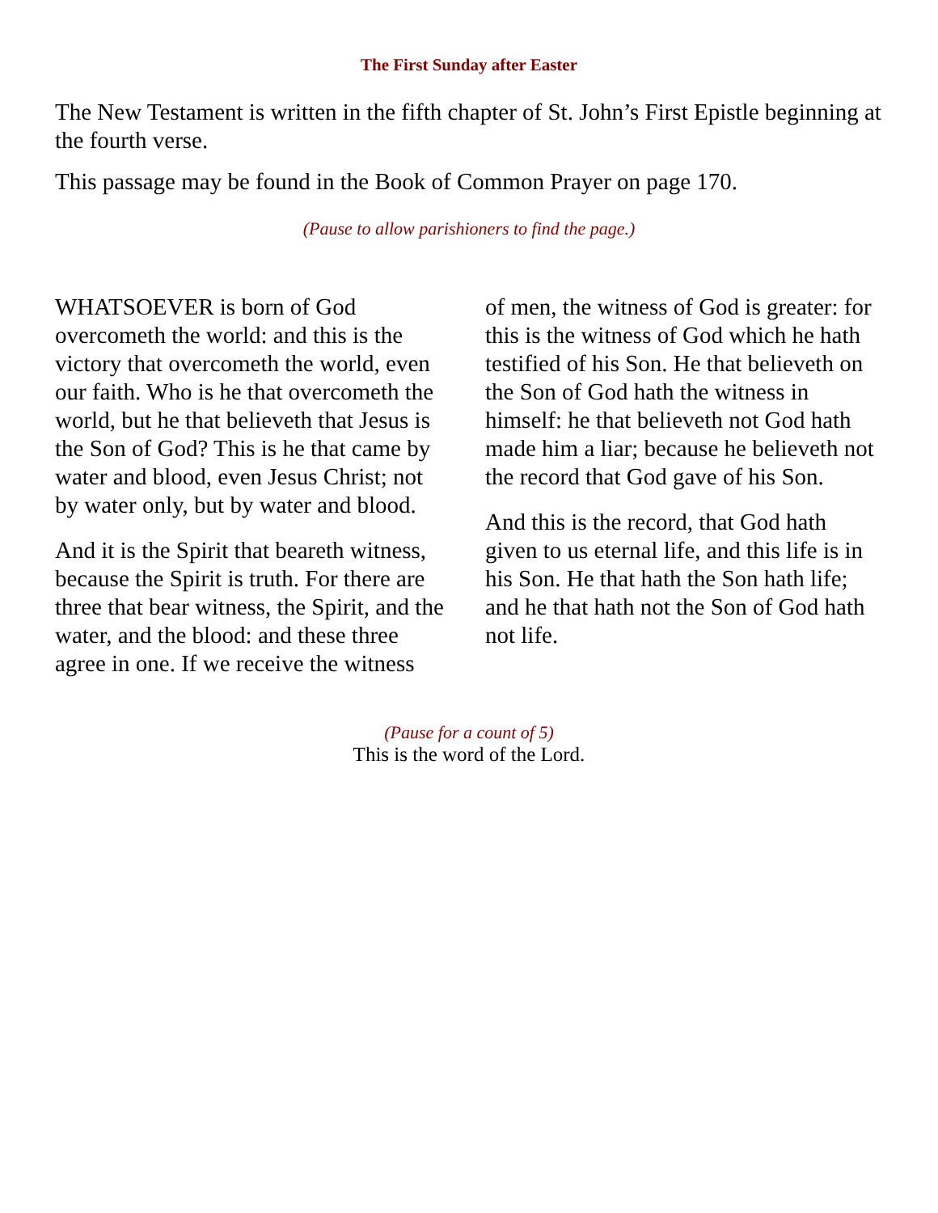The First Sunday after Easter
The New Testament is written in the fifth chapter of St. John’s First Epistle beginning at the fourth verse.
This passage may be found in the Book of Common Prayer on page 170.
(Pause to allow parishioners to find the page.)
WHATSOEVER is born of God overcometh the world: and this is the victory that overcometh the world, even our faith. Who is he that overcometh the world, but he that believeth that Jesus is the Son of God? This is he that came by water and blood, even Jesus Christ; not by water only, but by water and blood.
And it is the Spirit that beareth witness, because the Spirit is truth. For there are three that bear witness, the Spirit, and the water, and the blood: and these three agree in one. If we receive the witness
of men, the witness of God is greater: for this is the witness of God which he hath testified of his Son. He that believeth on the Son of God hath the witness in himself: he that believeth not God hath made him a liar; because he believeth not the record that God gave of his Son.
And this is the record, that God hath given to us eternal life, and this life is in his Son. He that hath the Son hath life; and he that hath not the Son of God hath not life.
(Pause for a count of 5)
This is the word of the Lord.